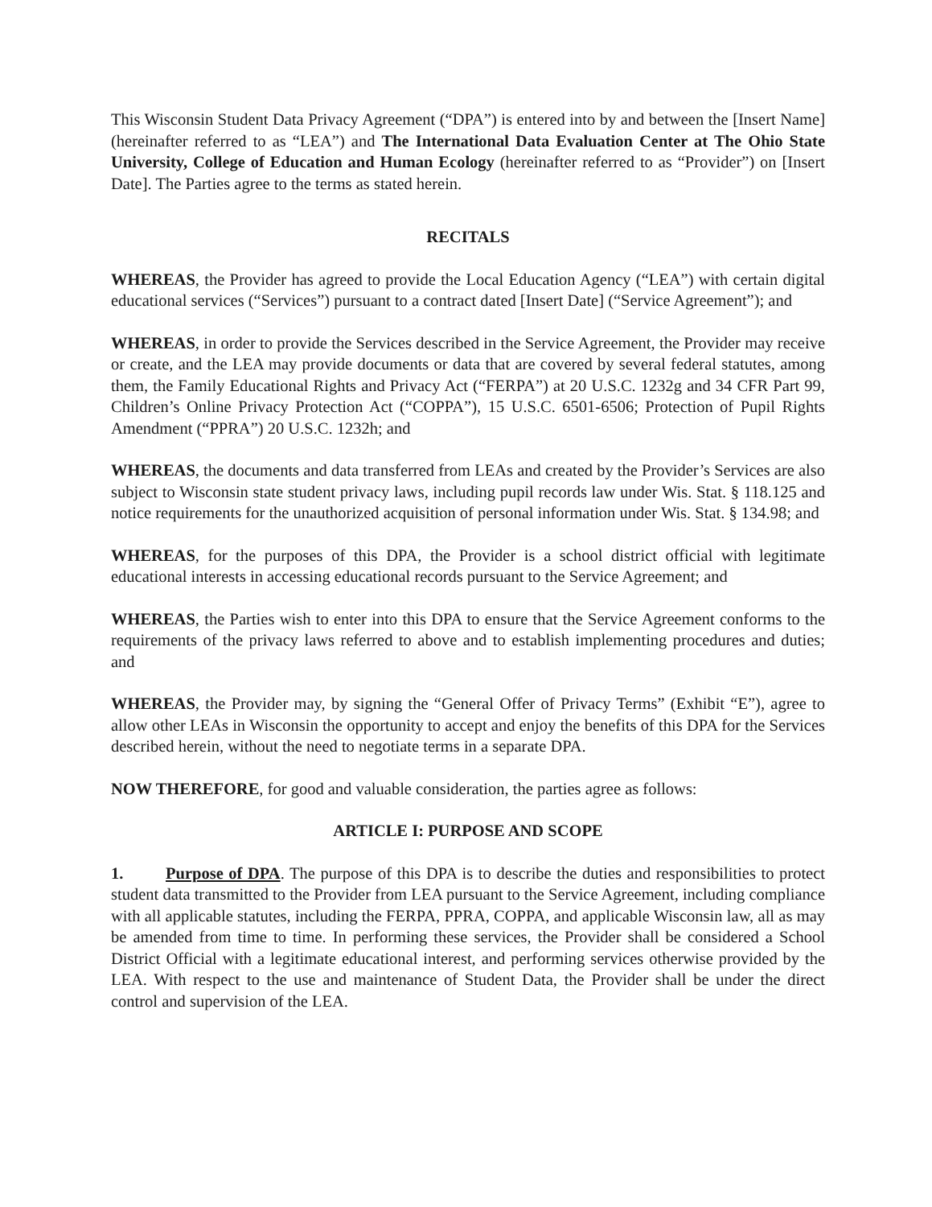This Wisconsin Student Data Privacy Agreement (“DPA”) is entered into by and between the [Insert Name] (hereinafter referred to as “LEA”) and The International Data Evaluation Center at The Ohio State University, College of Education and Human Ecology (hereinafter referred to as “Provider”) on [Insert Date]. The Parties agree to the terms as stated herein.
RECITALS
WHEREAS, the Provider has agreed to provide the Local Education Agency (“LEA”) with certain digital educational services (“Services”) pursuant to a contract dated [Insert Date] (“Service Agreement”); and
WHEREAS, in order to provide the Services described in the Service Agreement, the Provider may receive or create, and the LEA may provide documents or data that are covered by several federal statutes, among them, the Family Educational Rights and Privacy Act (“FERPA”) at 20 U.S.C. 1232g and 34 CFR Part 99, Children’s Online Privacy Protection Act (“COPPA”), 15 U.S.C. 6501-6506; Protection of Pupil Rights Amendment (“PPRA”) 20 U.S.C. 1232h; and
WHEREAS, the documents and data transferred from LEAs and created by the Provider’s Services are also subject to Wisconsin state student privacy laws, including pupil records law under Wis. Stat. § 118.125 and notice requirements for the unauthorized acquisition of personal information under Wis. Stat. § 134.98; and
WHEREAS, for the purposes of this DPA, the Provider is a school district official with legitimate educational interests in accessing educational records pursuant to the Service Agreement; and
WHEREAS, the Parties wish to enter into this DPA to ensure that the Service Agreement conforms to the requirements of the privacy laws referred to above and to establish implementing procedures and duties; and
WHEREAS, the Provider may, by signing the “General Offer of Privacy Terms” (Exhibit “E”), agree to allow other LEAs in Wisconsin the opportunity to accept and enjoy the benefits of this DPA for the Services described herein, without the need to negotiate terms in a separate DPA.
NOW THEREFORE, for good and valuable consideration, the parties agree as follows:
ARTICLE I: PURPOSE AND SCOPE
1. Purpose of DPA. The purpose of this DPA is to describe the duties and responsibilities to protect student data transmitted to the Provider from LEA pursuant to the Service Agreement, including compliance with all applicable statutes, including the FERPA, PPRA, COPPA, and applicable Wisconsin law, all as may be amended from time to time. In performing these services, the Provider shall be considered a School District Official with a legitimate educational interest, and performing services otherwise provided by the LEA. With respect to the use and maintenance of Student Data, the Provider shall be under the direct control and supervision of the LEA.